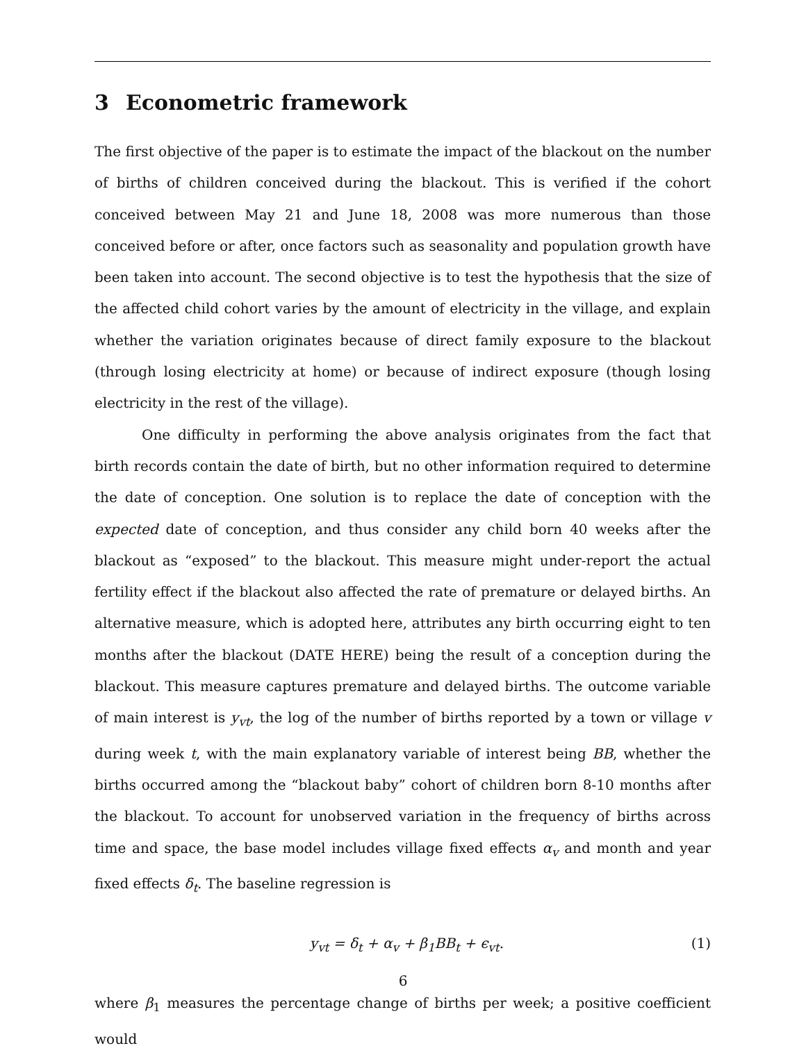3 Econometric framework
The first objective of the paper is to estimate the impact of the blackout on the number of births of children conceived during the blackout. This is verified if the cohort conceived between May 21 and June 18, 2008 was more numerous than those conceived before or after, once factors such as seasonality and population growth have been taken into account. The second objective is to test the hypothesis that the size of the affected child cohort varies by the amount of electricity in the village, and explain whether the variation originates because of direct family exposure to the blackout (through losing electricity at home) or because of indirect exposure (though losing electricity in the rest of the village).
One difficulty in performing the above analysis originates from the fact that birth records contain the date of birth, but no other information required to determine the date of conception. One solution is to replace the date of conception with the expected date of conception, and thus consider any child born 40 weeks after the blackout as “exposed” to the blackout. This measure might under-report the actual fertility effect if the blackout also affected the rate of premature or delayed births. An alternative measure, which is adopted here, attributes any birth occurring eight to ten months after the blackout (DATE HERE) being the result of a conception during the blackout. This measure captures premature and delayed births. The outcome variable of main interest is y<sub>vt</sub>, the log of the number of births reported by a town or village v during week t, with the main explanatory variable of interest being BB, whether the births occurred among the “blackout baby” cohort of children born 8-10 months after the blackout. To account for unobserved variation in the frequency of births across time and space, the base model includes village fixed effects α<sub>v</sub> and month and year fixed effects δ<sub>t</sub>. The baseline regression is
y<sub>vt</sub> = δ<sub>t</sub> + α<sub>v</sub> + β<sub>1</sub>BB<sub>t</sub> + ϵ<sub>vt</sub>. (1)
where β<sub>1</sub> measures the percentage change of births per week; a positive coefficient would
6